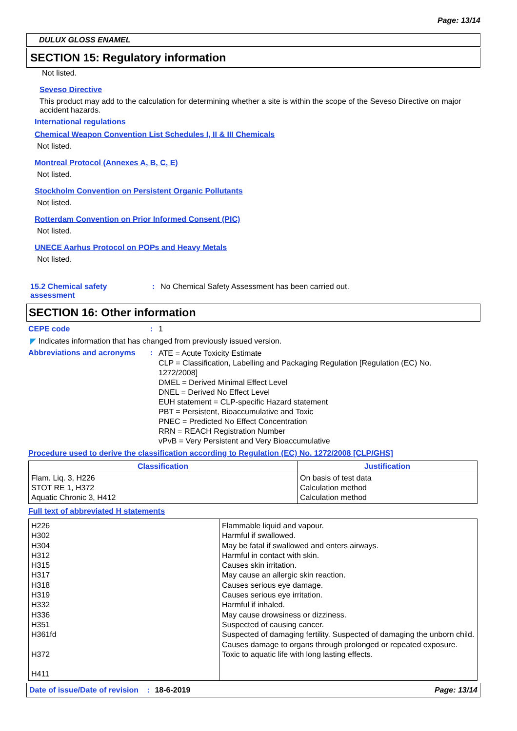Page: 13/14
DULUX GLOSS ENAMEL
SECTION 15: Regulatory information
Not listed.
Seveso Directive
This product may add to the calculation for determining whether a site is within the scope of the Seveso Directive on major accident hazards.
International regulations
Chemical Weapon Convention List Schedules I, II & III Chemicals
Not listed.
Montreal Protocol (Annexes A, B, C, E)
Not listed.
Stockholm Convention on Persistent Organic Pollutants
Not listed.
Rotterdam Convention on Prior Informed Consent (PIC)
Not listed.
UNECE Aarhus Protocol on POPs and Heavy Metals
Not listed.
15.2 Chemical safety assessment
: No Chemical Safety Assessment has been carried out.
SECTION 16: Other information
CEPE code : 1
◤ Indicates information that has changed from previously issued version.
Abbreviations and acronyms :
ATE = Acute Toxicity Estimate
CLP = Classification, Labelling and Packaging Regulation [Regulation (EC) No. 1272/2008]
DMEL = Derived Minimal Effect Level
DNEL = Derived No Effect Level
EUH statement = CLP-specific Hazard statement
PBT = Persistent, Bioaccumulative and Toxic
PNEC = Predicted No Effect Concentration
RRN = REACH Registration Number
vPvB = Very Persistent and Very Bioaccumulative
Procedure used to derive the classification according to Regulation (EC) No. 1272/2008 [CLP/GHS]
| Classification | Justification |
| --- | --- |
| Flam. Liq. 3, H226 STOT RE 1, H372 Aquatic Chronic 3, H412 | On basis of test data Calculation method Calculation method |
Full text of abbreviated H statements
| H226 H302 H304 H312 H315 H317 H318 H319 H332 H336 H351 H361fd H372 H411 | Flammable liquid and vapour. Harmful if swallowed. May be fatal if swallowed and enters airways. Harmful in contact with skin. Causes skin irritation. May cause an allergic skin reaction. Causes serious eye damage. Causes serious eye irritation. Harmful if inhaled. May cause drowsiness or dizziness. Suspected of causing cancer. Suspected of damaging fertility. Suspected of damaging the unborn child. Causes damage to organs through prolonged or repeated exposure. Toxic to aquatic life with long lasting effects. |
Date of issue/Date of revision: 18-6-2019 Page: 13/14